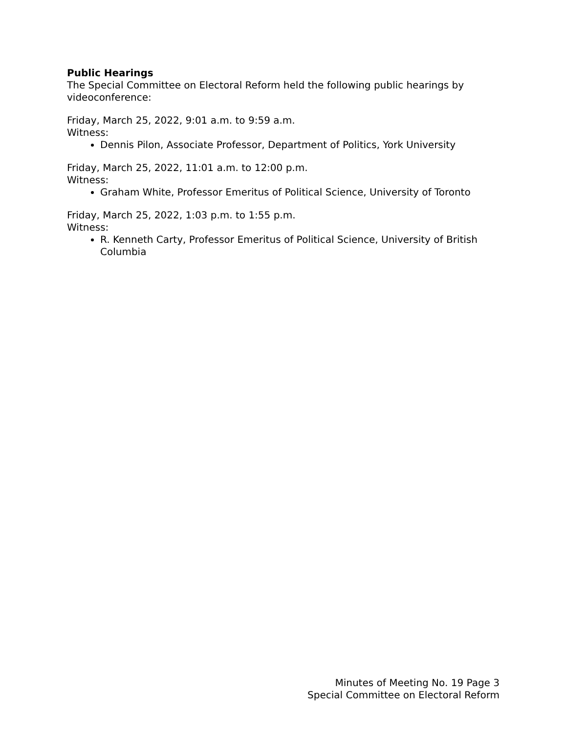Public Hearings
The Special Committee on Electoral Reform held the following public hearings by videoconference:
Friday, March 25, 2022, 9:01 a.m. to 9:59 a.m.
Witness:
Dennis Pilon, Associate Professor, Department of Politics, York University
Friday, March 25, 2022, 11:01 a.m. to 12:00 p.m.
Witness:
Graham White, Professor Emeritus of Political Science, University of Toronto
Friday, March 25, 2022, 1:03 p.m. to 1:55 p.m.
Witness:
R. Kenneth Carty, Professor Emeritus of Political Science, University of British Columbia
Minutes of Meeting No. 19 Page 3
Special Committee on Electoral Reform